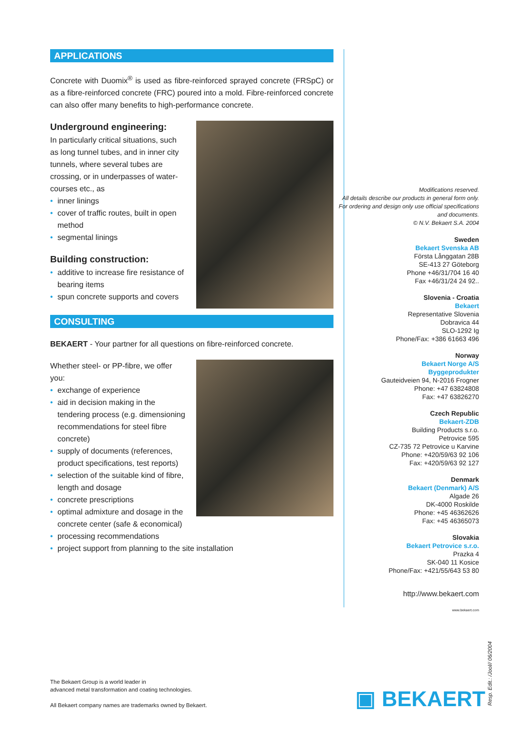APPLICATIONS
Concrete with Duomix<sup>®</sup> is used as fibre-reinforced sprayed concrete (FRSpC) or as a fibre-reinforced concrete (FRC) poured into a mold. Fibre-reinforced concrete can also offer many benefits to high-performance concrete.
Underground engineering:
In particularly critical situations, such as long tunnel tubes, and in inner city tunnels, where several tubes are crossing, or in underpasses of water-courses etc., as
• inner linings
• cover of traffic routes, built in open method
• segmental linings
Building construction:
• additive to increase fire resistance of bearing items
• spun concrete supports and covers
CONSULTING
BEKAERT - Your partner for all questions on fibre-reinforced concrete.
Whether steel- or PP-fibre, we offer you:
• exchange of experience
• aid in decision making in the tendering process (e.g. dimensioning recommendations for steel fibre concrete)
• supply of documents (references, product specifications, test reports)
• selection of the suitable kind of fibre, length and dosage
• concrete prescriptions
• optimal admixture and dosage in the concrete center (safe & economical)
• processing recommendations
• project support from planning to the site installation
Modifications reserved.
All details describe our products in general form only. For ordering and design only use official specifications and documents.
© N.V. Bekaert S.A. 2004
Sweden
Bekaert Svenska AB
Första Långgatan 28B
SE-413 27 Göteborg
Phone +46/31/704 16 40
Fax +46/31/24 24 92..
Slovenia - Croatia
Bekaert
Representative Slovenia
Dobravica 44
SLO-1292 Ig
Phone/Fax: +386 61663 496
Norway
Bekaert Norge A/S
Byggeprodukter
Gauteidveien 94, N-2016 Frogner
Phone: +47 63824808
Fax: +47 63826270
Czech Republic
Bekaert-ZDB
Building Products s.r.o.
Petrovice 595
CZ-735 72 Petrovice u Karvine
Phone: +420/59/63 92 106
Fax: +420/59/63 92 127
Denmark
Bekaert (Denmark) A/S
Algade 26
DK-4000 Roskilde
Phone: +45 46362626
Fax: +45 46365073
Slovakia
Bekaert Petrovice s.r.o.
Prazka 4
SK-040 11 Kosice
Phone/Fax: +421/55/643 53 80
http://www.bekaert.com
www.bekaert.com
The Bekaert Group is a world leader in
advanced metal transformation and coating technologies.
All Bekaert company names are trademarks owned by Bekaert.
▣ BEKAERT
Resp. Edit.: /Jool// 06/2004